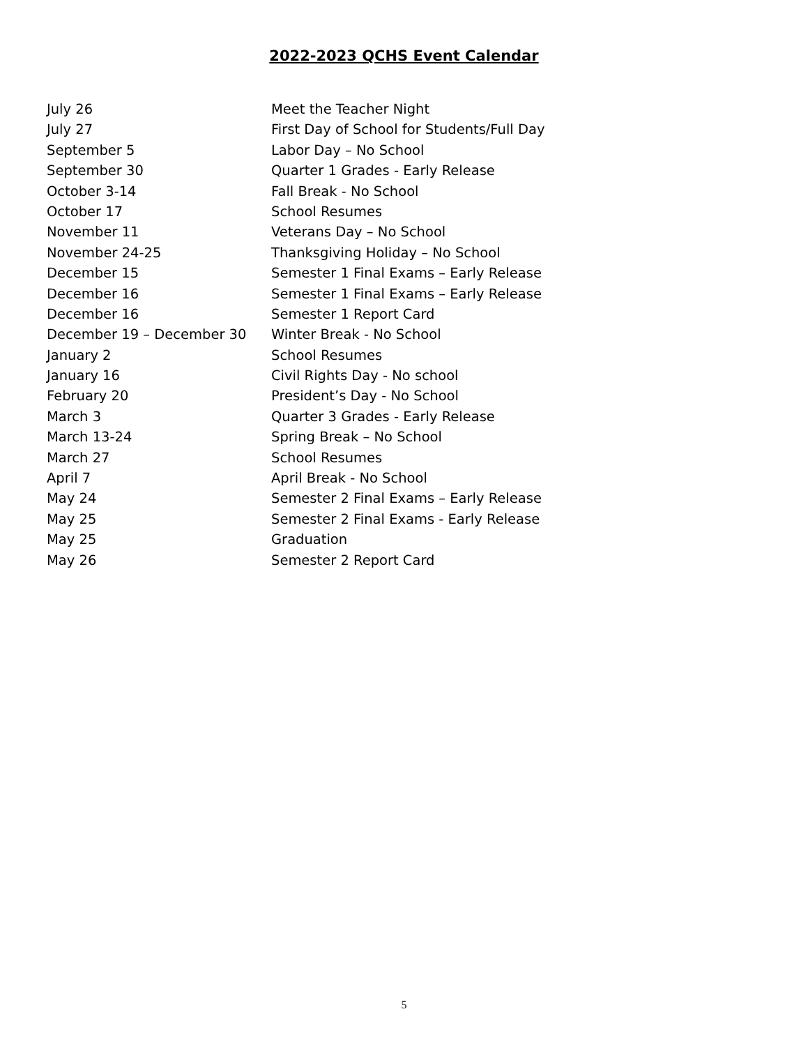2022-2023 QCHS Event Calendar
July 26 Meet the Teacher Night
July 27 First Day of School for Students/Full Day
September 5 Labor Day – No School
September 30 Quarter 1 Grades - Early Release
October 3-14 Fall Break - No School
October 17 School Resumes
November 11 Veterans Day – No School
November 24-25 Thanksgiving Holiday – No School
December 15 Semester 1 Final Exams – Early Release
December 16 Semester 1 Final Exams – Early Release
December 16 Semester 1 Report Card
December 19 – December 30 Winter Break - No School
January 2 School Resumes
January 16 Civil Rights Day - No school
February 20 President’s Day - No School
March 3 Quarter 3 Grades - Early Release
March 13-24 Spring Break – No School
March 27 School Resumes
April 7 April Break - No School
May 24 Semester 2 Final Exams – Early Release
May 25 Semester 2 Final Exams - Early Release
May 25 Graduation
May 26 Semester 2 Report Card
5